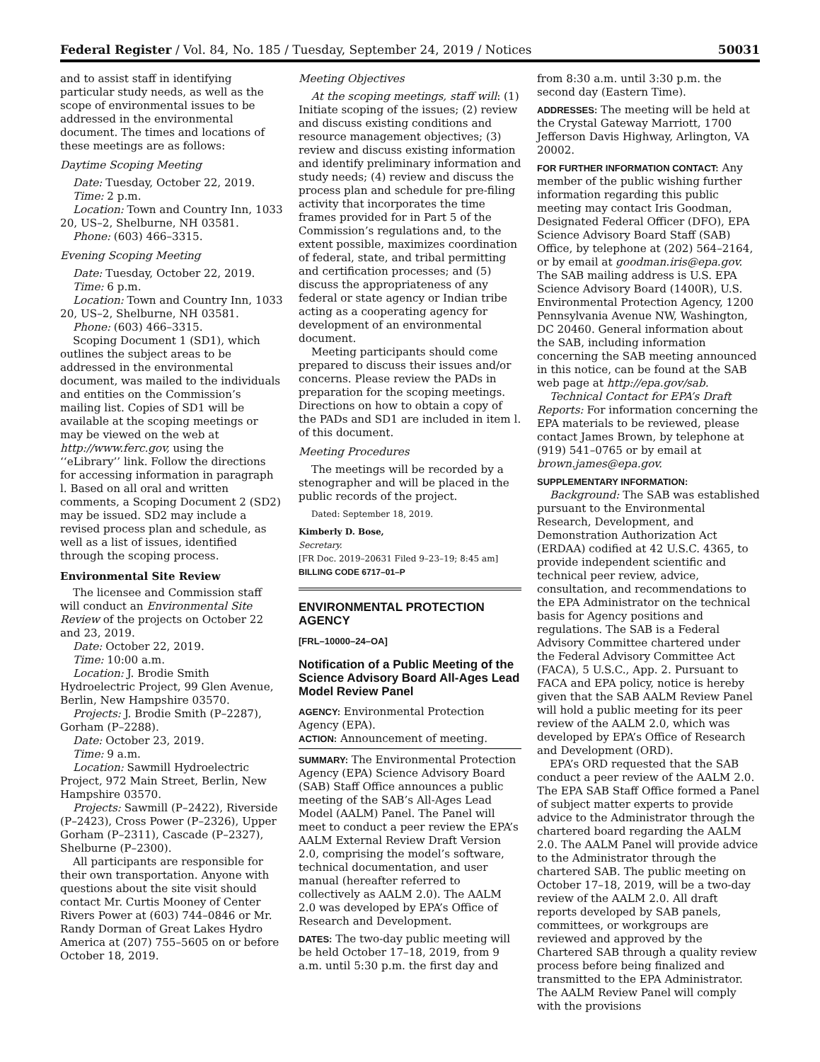Federal Register / Vol. 84, No. 185 / Tuesday, September 24, 2019 / Notices 50031
and to assist staff in identifying particular study needs, as well as the scope of environmental issues to be addressed in the environmental document. The times and locations of these meetings are as follows:
Daytime Scoping Meeting
Date: Tuesday, October 22, 2019.
Time: 2 p.m.
Location: Town and Country Inn, 1033 20, US–2, Shelburne, NH 03581.
Phone: (603) 466–3315.
Evening Scoping Meeting
Date: Tuesday, October 22, 2019.
Time: 6 p.m.
Location: Town and Country Inn, 1033 20, US–2, Shelburne, NH 03581.
Phone: (603) 466–3315.
Scoping Document 1 (SD1), which outlines the subject areas to be addressed in the environmental document, was mailed to the individuals and entities on the Commission’s mailing list. Copies of SD1 will be available at the scoping meetings or may be viewed on the web at http://www.ferc.gov, using the ‘‘eLibrary’’ link. Follow the directions for accessing information in paragraph l. Based on all oral and written comments, a Scoping Document 2 (SD2) may be issued. SD2 may include a revised process plan and schedule, as well as a list of issues, identified through the scoping process.
Environmental Site Review
The licensee and Commission staff will conduct an Environmental Site Review of the projects on October 22 and 23, 2019.
Date: October 22, 2019.
Time: 10:00 a.m.
Location: J. Brodie Smith Hydroelectric Project, 99 Glen Avenue, Berlin, New Hampshire 03570.
Projects: J. Brodie Smith (P–2287), Gorham (P–2288).
Date: October 23, 2019.
Time: 9 a.m.
Location: Sawmill Hydroelectric Project, 972 Main Street, Berlin, New Hampshire 03570.
Projects: Sawmill (P–2422), Riverside (P–2423), Cross Power (P–2326), Upper Gorham (P–2311), Cascade (P–2327), Shelburne (P–2300).
All participants are responsible for their own transportation. Anyone with questions about the site visit should contact Mr. Curtis Mooney of Center Rivers Power at (603) 744–0846 or Mr. Randy Dorman of Great Lakes Hydro America at (207) 755–5605 on or before October 18, 2019.
Meeting Objectives
At the scoping meetings, staff will: (1) Initiate scoping of the issues; (2) review and discuss existing conditions and resource management objectives; (3) review and discuss existing information and identify preliminary information and study needs; (4) review and discuss the process plan and schedule for pre-filing activity that incorporates the time frames provided for in Part 5 of the Commission’s regulations and, to the extent possible, maximizes coordination of federal, state, and tribal permitting and certification processes; and (5) discuss the appropriateness of any federal or state agency or Indian tribe acting as a cooperating agency for development of an environmental document.
Meeting participants should come prepared to discuss their issues and/or concerns. Please review the PADs in preparation for the scoping meetings. Directions on how to obtain a copy of the PADs and SD1 are included in item l. of this document.
Meeting Procedures
The meetings will be recorded by a stenographer and will be placed in the public records of the project.
Dated: September 18, 2019.
Kimberly D. Bose,
Secretary.
[FR Doc. 2019–20631 Filed 9–23–19; 8:45 am]
BILLING CODE 6717–01–P
ENVIRONMENTAL PROTECTION AGENCY
[FRL–10000–24–OA]
Notification of a Public Meeting of the Science Advisory Board All-Ages Lead Model Review Panel
AGENCY: Environmental Protection Agency (EPA).
ACTION: Announcement of meeting.
SUMMARY: The Environmental Protection Agency (EPA) Science Advisory Board (SAB) Staff Office announces a public meeting of the SAB’s All-Ages Lead Model (AALM) Panel. The Panel will meet to conduct a peer review the EPA’s AALM External Review Draft Version 2.0, comprising the model’s software, technical documentation, and user manual (hereafter referred to collectively as AALM 2.0). The AALM 2.0 was developed by EPA’s Office of Research and Development.
DATES: The two-day public meeting will be held October 17–18, 2019, from 9 a.m. until 5:30 p.m. the first day and
from 8:30 a.m. until 3:30 p.m. the second day (Eastern Time).
ADDRESSES: The meeting will be held at the Crystal Gateway Marriott, 1700 Jefferson Davis Highway, Arlington, VA 20002.
FOR FURTHER INFORMATION CONTACT: Any member of the public wishing further information regarding this public meeting may contact Iris Goodman, Designated Federal Officer (DFO), EPA Science Advisory Board Staff (SAB) Office, by telephone at (202) 564–2164, or by email at goodman.iris@epa.gov. The SAB mailing address is U.S. EPA Science Advisory Board (1400R), U.S. Environmental Protection Agency, 1200 Pennsylvania Avenue NW, Washington, DC 20460. General information about the SAB, including information concerning the SAB meeting announced in this notice, can be found at the SAB web page at http://epa.gov/sab.
Technical Contact for EPA’s Draft Reports: For information concerning the EPA materials to be reviewed, please contact James Brown, by telephone at (919) 541–0765 or by email at brown.james@epa.gov.
SUPPLEMENTARY INFORMATION:
Background: The SAB was established pursuant to the Environmental Research, Development, and Demonstration Authorization Act (ERDAA) codified at 42 U.S.C. 4365, to provide independent scientific and technical peer review, advice, consultation, and recommendations to the EPA Administrator on the technical basis for Agency positions and regulations. The SAB is a Federal Advisory Committee chartered under the Federal Advisory Committee Act (FACA), 5 U.S.C., App. 2. Pursuant to FACA and EPA policy, notice is hereby given that the SAB AALM Review Panel will hold a public meeting for its peer review of the AALM 2.0, which was developed by EPA’s Office of Research and Development (ORD).
EPA’s ORD requested that the SAB conduct a peer review of the AALM 2.0. The EPA SAB Staff Office formed a Panel of subject matter experts to provide advice to the Administrator through the chartered board regarding the AALM 2.0. The AALM Panel will provide advice to the Administrator through the chartered SAB. The public meeting on October 17–18, 2019, will be a two-day review of the AALM 2.0. All draft reports developed by SAB panels, committees, or workgroups are reviewed and approved by the Chartered SAB through a quality review process before being finalized and transmitted to the EPA Administrator. The AALM Review Panel will comply with the provisions